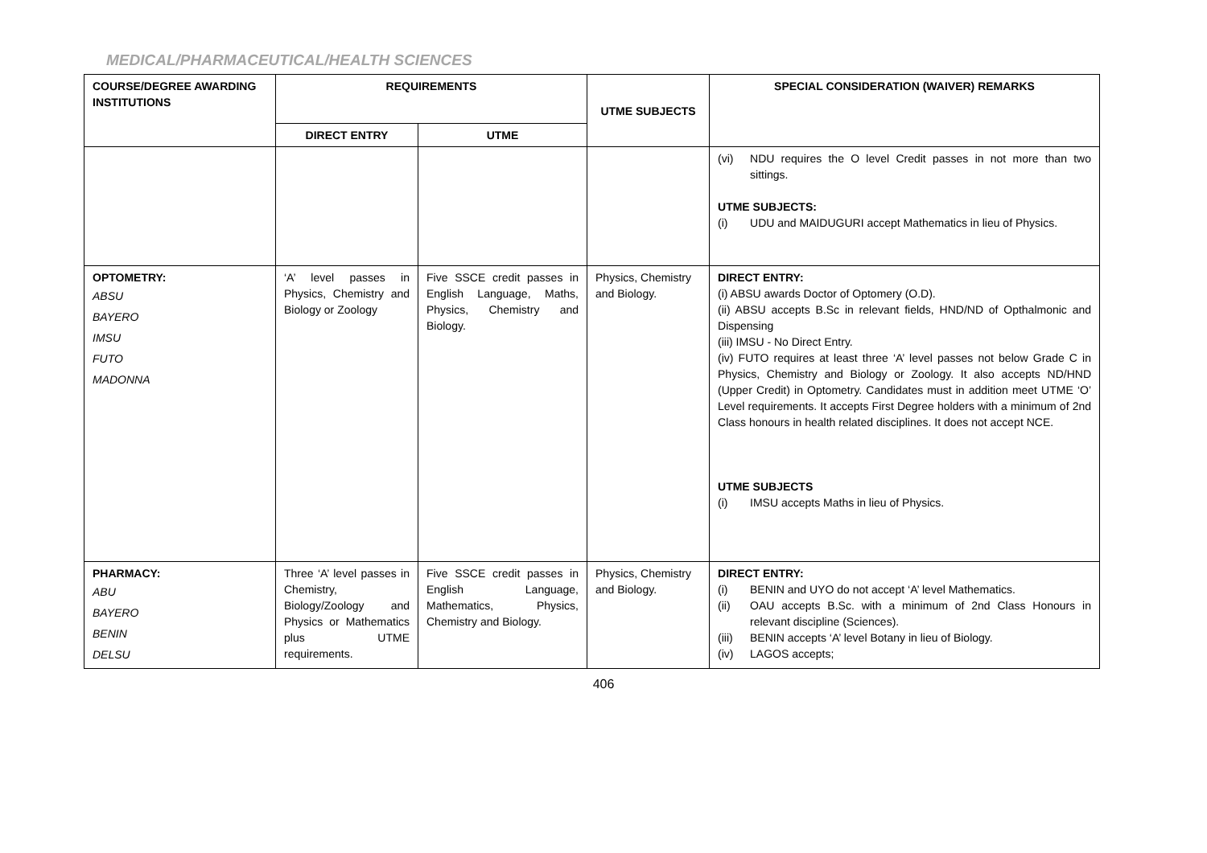MEDICAL/PHARMACEUTICAL/HEALTH SCIENCES
| COURSE/DEGREE AWARDING INSTITUTIONS | REQUIREMENTS | | UTME SUBJECTS | SPECIAL CONSIDERATION (WAIVER) REMARKS |
| --- | --- | --- | --- | --- |
| | DIRECT ENTRY | UTME | | |
| | | | | (vi) NDU requires the O level Credit passes in not more than two sittings. UTME SUBJECTS: (i) UDU and MAIDUGURI accept Mathematics in lieu of Physics. |
| OPTOMETRY: ABSU BAYERO IMSU FUTO MADONNA | ‘A’ level passes in Physics, Chemistry and Biology or Zoology | Five SSCE credit passes in English Language, Maths, Physics, Chemistry and Biology. | Physics, Chemistry and Biology. | DIRECT ENTRY: (i) ABSU awards Doctor of Optomery (O.D). (ii) ABSU accepts B.Sc in relevant fields, HND/ND of Opthalmonic and Dispensing (iii) IMSU - No Direct Entry. (iv) FUTO requires at least three ‘A’ level passes not below Grade C in Physics, Chemistry and Biology or Zoology. It also accepts ND/HND (Upper Credit) in Optometry. Candidates must in addition meet UTME ‘O’ Level requirements. It accepts First Degree holders with a minimum of 2nd Class honours in health related disciplines. It does not accept NCE. UTME SUBJECTS (i) IMSU accepts Maths in lieu of Physics. |
| PHARMACY: ABU BAYERO BENIN DELSU | Three ‘A’ level passes in Chemistry, Biology/Zoology and Physics or Mathematics plus UTME requirements. | Five SSCE credit passes in English Language, Mathematics, Physics, Chemistry and Biology. | Physics, Chemistry and Biology. | DIRECT ENTRY: (i) BENIN and UYO do not accept ‘A’ level Mathematics. (ii) OAU accepts B.Sc. with a minimum of 2nd Class Honours in relevant discipline (Sciences). (iii) BENIN accepts ‘A’ level Botany in lieu of Biology. (iv) LAGOS accepts; |
406